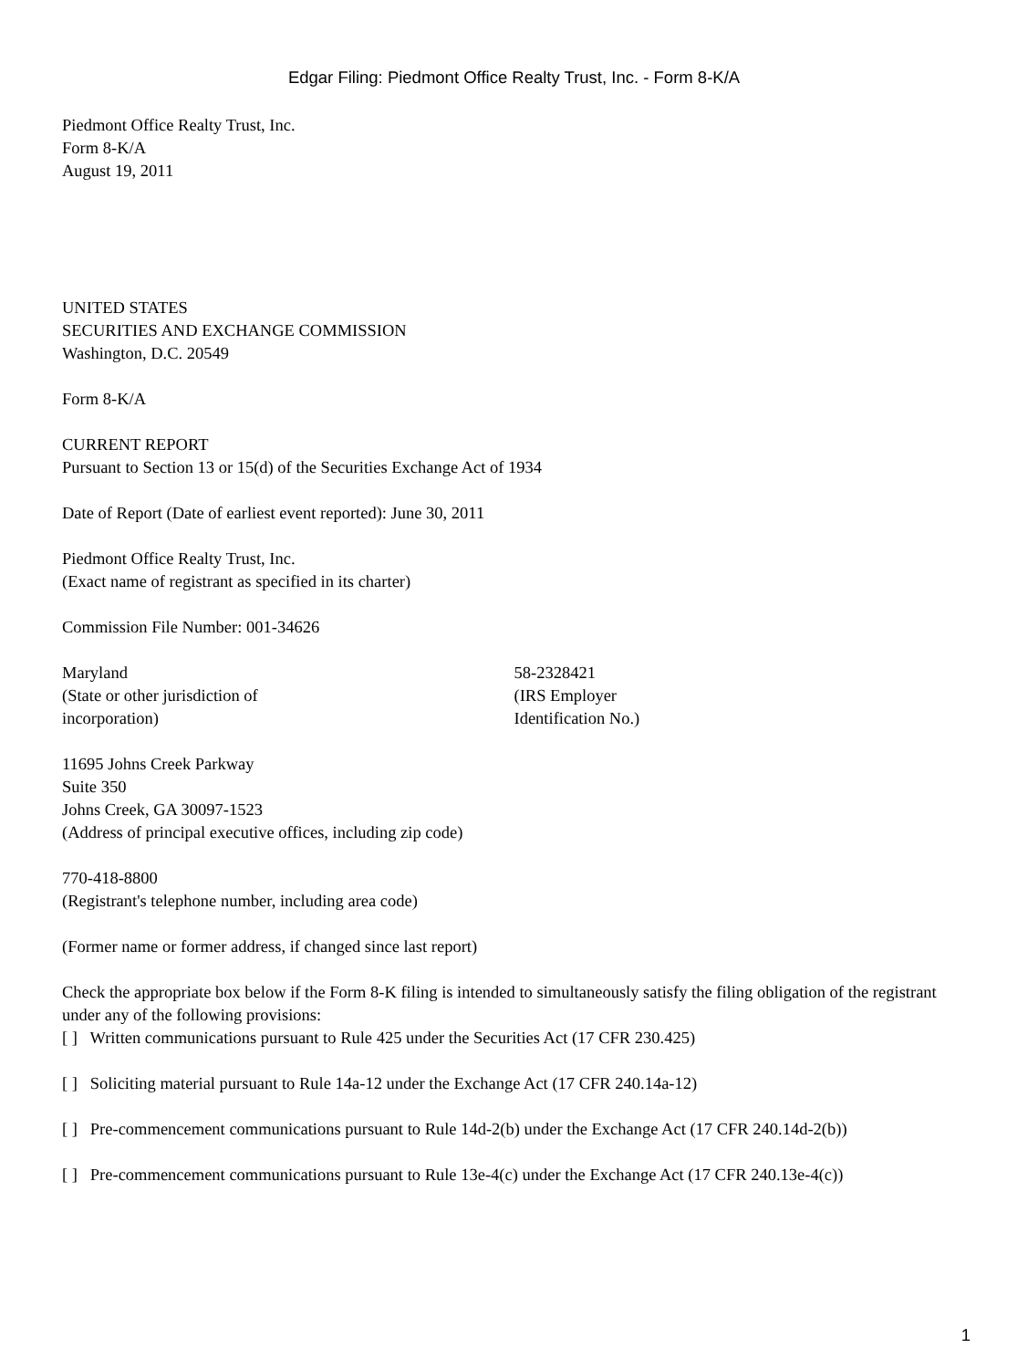Edgar Filing: Piedmont Office Realty Trust, Inc. - Form 8-K/A
Piedmont Office Realty Trust, Inc.
Form 8-K/A
August 19, 2011
UNITED STATES
SECURITIES AND EXCHANGE COMMISSION
Washington, D.C. 20549
Form 8-K/A
CURRENT REPORT
Pursuant to Section 13 or 15(d) of the Securities Exchange Act of 1934
Date of Report (Date of earliest event reported): June 30, 2011
Piedmont Office Realty Trust, Inc.
(Exact name of registrant as specified in its charter)
Commission File Number: 001-34626
Maryland
(State or other jurisdiction of
incorporation)
58-2328421
(IRS Employer
Identification No.)
11695 Johns Creek Parkway
Suite 350
Johns Creek, GA 30097-1523
(Address of principal executive offices, including zip code)
770-418-8800
(Registrant's telephone number, including area code)
(Former name or former address, if changed since last report)
Check the appropriate box below if the Form 8-K filing is intended to simultaneously satisfy the filing obligation of the registrant under any of the following provisions:
[ ] Written communications pursuant to Rule 425 under the Securities Act (17 CFR 230.425)
[ ] Soliciting material pursuant to Rule 14a-12 under the Exchange Act (17 CFR 240.14a-12)
[ ] Pre-commencement communications pursuant to Rule 14d-2(b) under the Exchange Act (17 CFR 240.14d-2(b))
[ ] Pre-commencement communications pursuant to Rule 13e-4(c) under the Exchange Act (17 CFR 240.13e-4(c))
1